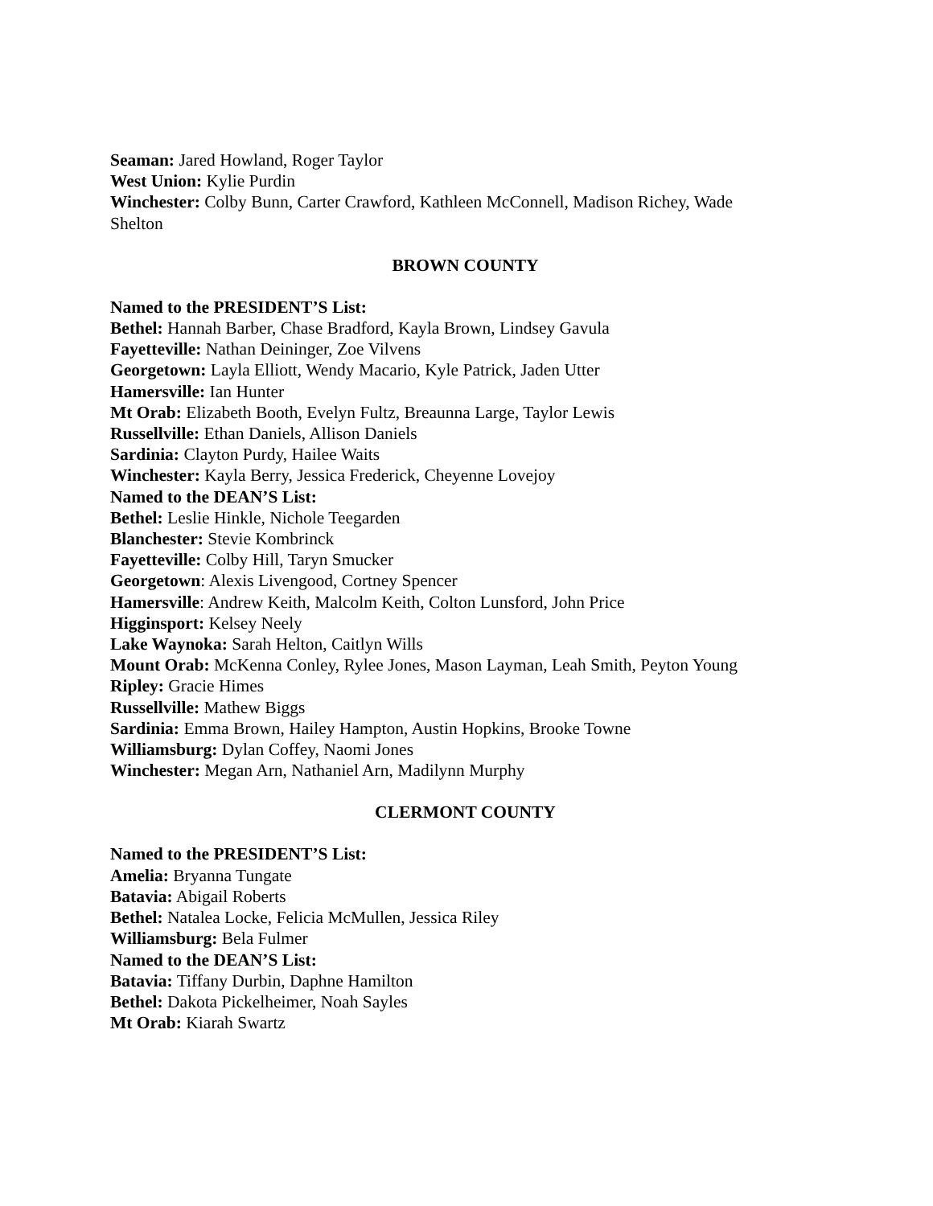Seaman: Jared Howland, Roger Taylor
West Union: Kylie Purdin
Winchester: Colby Bunn, Carter Crawford, Kathleen McConnell, Madison Richey, Wade Shelton
BROWN COUNTY
Named to the PRESIDENT’S List:
Bethel: Hannah Barber, Chase Bradford, Kayla Brown, Lindsey Gavula
Fayetteville: Nathan Deininger, Zoe Vilvens
Georgetown: Layla Elliott, Wendy Macario, Kyle Patrick, Jaden Utter
Hamersville: Ian Hunter
Mt Orab: Elizabeth Booth, Evelyn Fultz, Breaunna Large, Taylor Lewis
Russellville: Ethan Daniels, Allison Daniels
Sardinia: Clayton Purdy, Hailee Waits
Winchester: Kayla Berry, Jessica Frederick, Cheyenne Lovejoy
Named to the DEAN’S List:
Bethel: Leslie Hinkle, Nichole Teegarden
Blanchester: Stevie Kombrinck
Fayetteville: Colby Hill, Taryn Smucker
Georgetown: Alexis Livengood, Cortney Spencer
Hamersville: Andrew Keith, Malcolm Keith, Colton Lunsford, John Price
Higginsport: Kelsey Neely
Lake Waynoka: Sarah Helton, Caitlyn Wills
Mount Orab: McKenna Conley, Rylee Jones, Mason Layman, Leah Smith, Peyton Young
Ripley: Gracie Himes
Russellville: Mathew Biggs
Sardinia: Emma Brown, Hailey Hampton, Austin Hopkins, Brooke Towne
Williamsburg: Dylan Coffey, Naomi Jones
Winchester: Megan Arn, Nathaniel Arn, Madilynn Murphy
CLERMONT COUNTY
Named to the PRESIDENT’S List:
Amelia: Bryanna Tungate
Batavia: Abigail Roberts
Bethel: Natalea Locke, Felicia McMullen, Jessica Riley
Williamsburg: Bela Fulmer
Named to the DEAN’S List:
Batavia: Tiffany Durbin, Daphne Hamilton
Bethel: Dakota Pickelheimer, Noah Sayles
Mt Orab: Kiarah Swartz